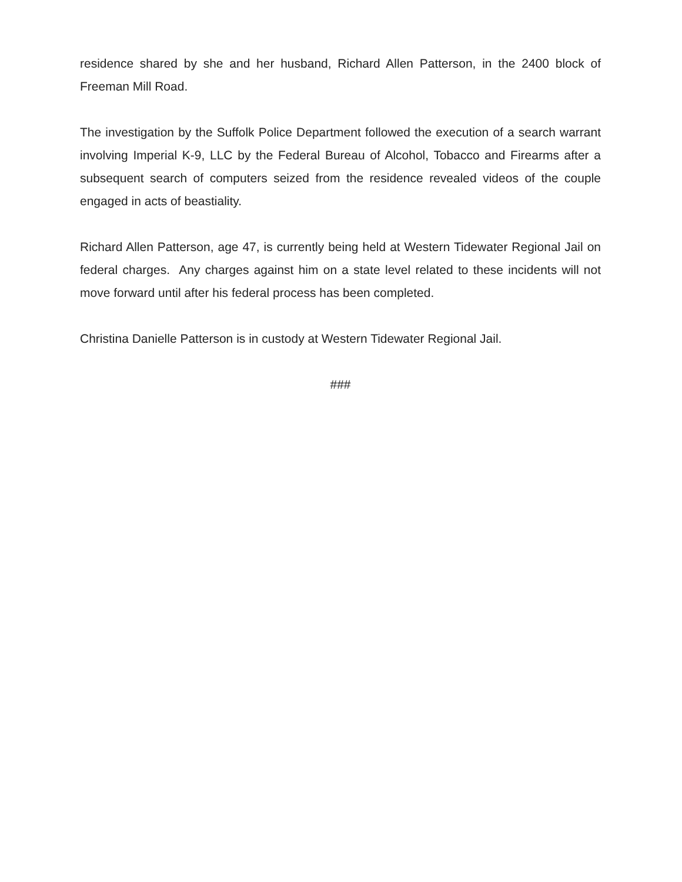residence shared by she and her husband, Richard Allen Patterson, in the 2400 block of Freeman Mill Road.
The investigation by the Suffolk Police Department followed the execution of a search warrant involving Imperial K-9, LLC by the Federal Bureau of Alcohol, Tobacco and Firearms after a subsequent search of computers seized from the residence revealed videos of the couple engaged in acts of beastiality.
Richard Allen Patterson, age 47, is currently being held at Western Tidewater Regional Jail on federal charges. Any charges against him on a state level related to these incidents will not move forward until after his federal process has been completed.
Christina Danielle Patterson is in custody at Western Tidewater Regional Jail.
###